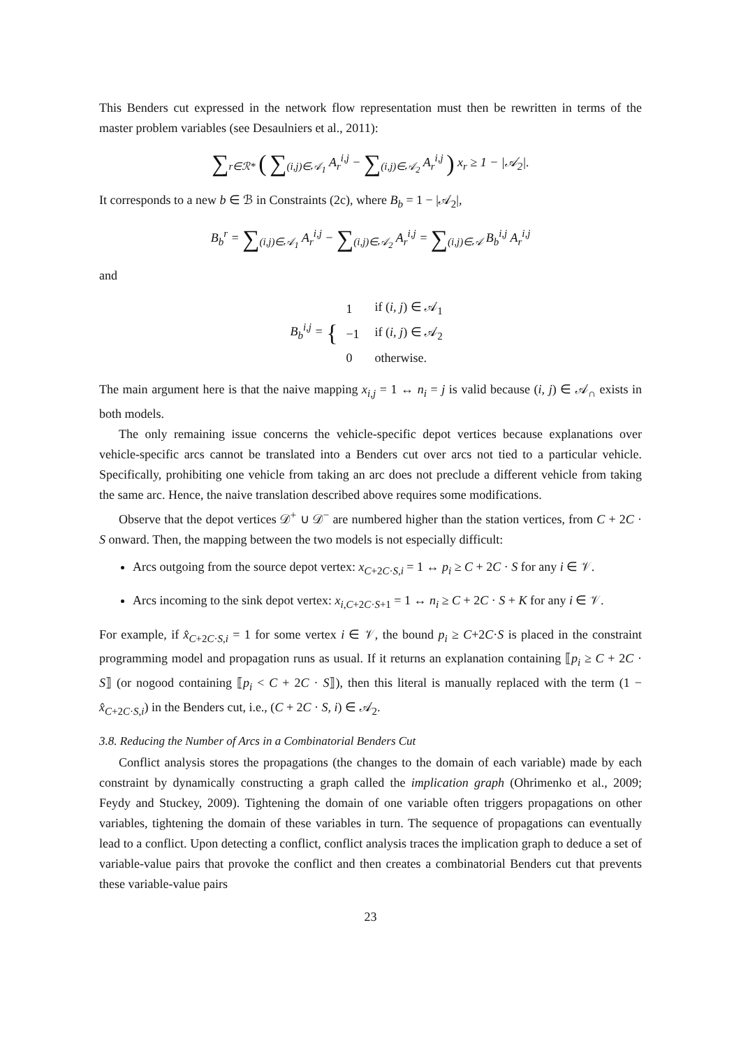This Benders cut expressed in the network flow representation must then be rewritten in terms of the master problem variables (see Desaulniers et al., 2011):
∑<sub>r∈ℛ*</sub> ( ∑<sub>(i,j)∈𝒜<sub>1</sub></sub> A<sub>r</sub><sup>i,j</sup> − ∑<sub>(i,j)∈𝒜<sub>2</sub></sub> A<sub>r</sub><sup>i,j</sup> ) x<sub>r</sub> ≥ 1 − |𝒜<sub>2</sub>|.
It corresponds to a new b ∈ ℬ in Constraints (2c), where B<sub>b</sub> = 1 − |𝒜<sub>2</sub>|,
B<sub>b</sub><sup>r</sup> = ∑<sub>(i,j)∈𝒜<sub>1</sub></sub> A<sub>r</sub><sup>i,j</sup> − ∑<sub>(i,j)∈𝒜<sub>2</sub></sub> A<sub>r</sub><sup>i,j</sup> = ∑<sub>(i,j)∈𝒜</sub> B<sub>b</sub><sup>i,j</sup> A<sub>r</sub><sup>i,j</sup>
and
B<sub>b</sub><sup>i,j</sup> = {
| 1 | if ( i, j ) ∈ 𝒜<sub>1</sub> |
| −1 | if ( i, j ) ∈ 𝒜<sub>2</sub> |
| 0 | otherwise. |
The main argument here is that the naive mapping x<sub>i,j</sub> = 1 ↔ n<sub>i</sub> = j is valid because (i, j) ∈ 𝒜<sub>∩</sub> exists in both models.
The only remaining issue concerns the vehicle-specific depot vertices because explanations over vehicle-specific arcs cannot be translated into a Benders cut over arcs not tied to a particular vehicle. Specifically, prohibiting one vehicle from taking an arc does not preclude a different vehicle from taking the same arc. Hence, the naive translation described above requires some modifications.
Observe that the depot vertices 𝒟<sup>+</sup> ∪ 𝒟<sup>−</sup> are numbered higher than the station vertices, from C + 2C · S onward. Then, the mapping between the two models is not especially difficult:
Arcs outgoing from the source depot vertex: x<sub>C+2C·S,i</sub> = 1 ↔ p<sub>i</sub> ≥ C + 2C · S for any i ∈ 𝒱.
Arcs incoming to the sink depot vertex: x<sub>i,C+2C·S+1</sub> = 1 ↔ n<sub>i</sub> ≥ C + 2C · S + K for any i ∈ 𝒱.
For example, if x̂<sub>C+2C·S,i</sub> = 1 for some vertex i ∈ 𝒱, the bound p<sub>i</sub> ≥ C+2C·S is placed in the constraint programming model and propagation runs as usual. If it returns an explanation containing ⟦p<sub>i</sub> ≥ C + 2C · S⟧ (or nogood containing ⟦p<sub>i</sub> < C + 2C · S⟧), then this literal is manually replaced with the term (1 − x̂<sub>C+2C·S,i</sub>) in the Benders cut, i.e., (C + 2C · S, i) ∈ 𝒜<sub>2</sub>.
3.8. Reducing the Number of Arcs in a Combinatorial Benders Cut
Conflict analysis stores the propagations (the changes to the domain of each variable) made by each constraint by dynamically constructing a graph called the implication graph (Ohrimenko et al., 2009; Feydy and Stuckey, 2009). Tightening the domain of one variable often triggers propagations on other variables, tightening the domain of these variables in turn. The sequence of propagations can eventually lead to a conflict. Upon detecting a conflict, conflict analysis traces the implication graph to deduce a set of variable-value pairs that provoke the conflict and then creates a combinatorial Benders cut that prevents these variable-value pairs
23